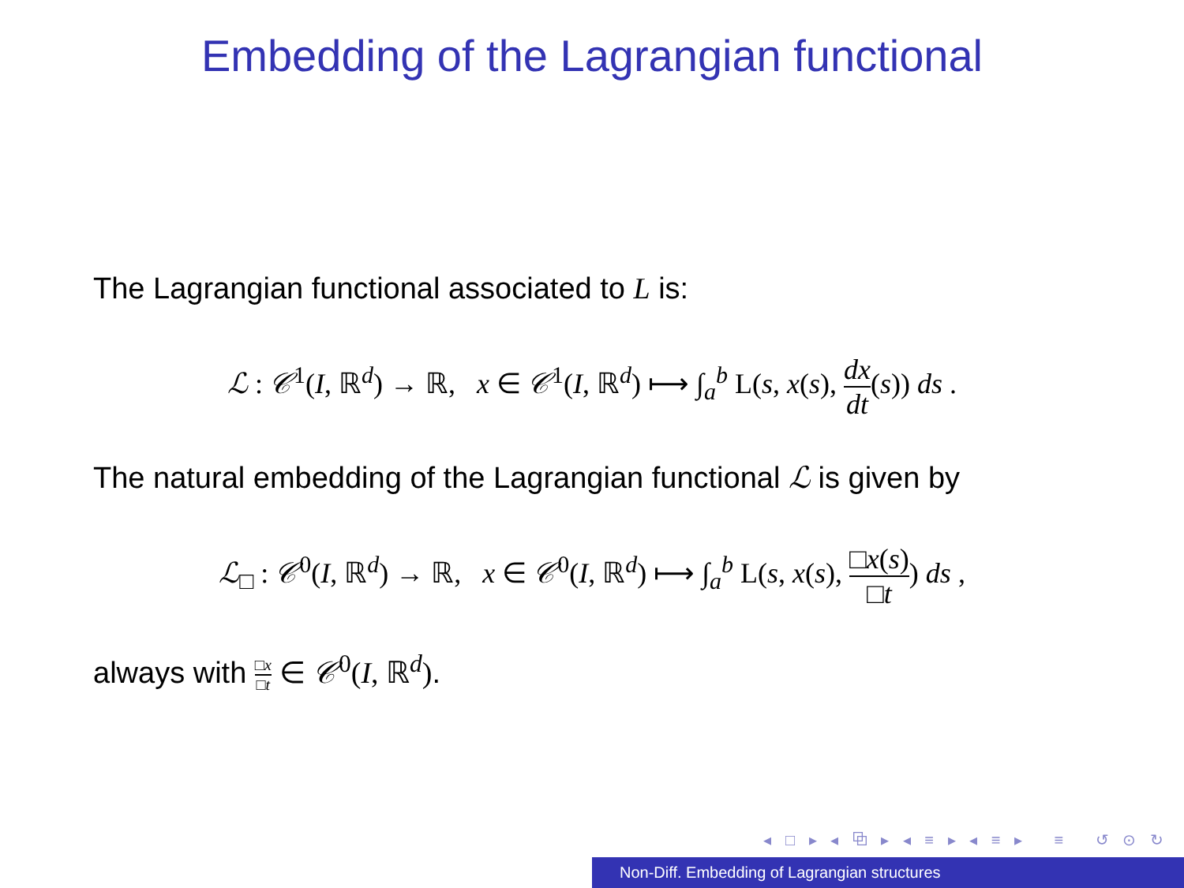Embedding of the Lagrangian functional
The Lagrangian functional associated to L is:
ℒ : 𝒞<sup>1</sup>(I, ℝ<sup>d</sup>) → ℝ, x ∈ 𝒞<sup>1</sup>(I, ℝ<sup>d</sup>) ⟼ ∫<sub>a</sub><sup>b</sup> L(s, x(s), dx dt(s)) ds .
The natural embedding of the Lagrangian functional ℒ is given by
ℒ<sub>□</sub> : 𝒞<sup>0</sup>(I, ℝ<sup>d</sup>) → ℝ, x ∈ 𝒞<sup>0</sup>(I, ℝ<sup>d</sup>) ⟼ ∫<sub>a</sub><sup>b</sup> L(s, x(s), □x(s) □t) ds ,
always with □x □t ∈ 𝒞<sup>0</sup>(I, ℝ<sup>d</sup>).
◂ □ ▸ ◂ ⧉ ▸ ◂ ≡ ▸ ◂ ≡ ▸ ≡ ↺ ⊙ ↻
Non-Diff. Embedding of Lagrangian structures